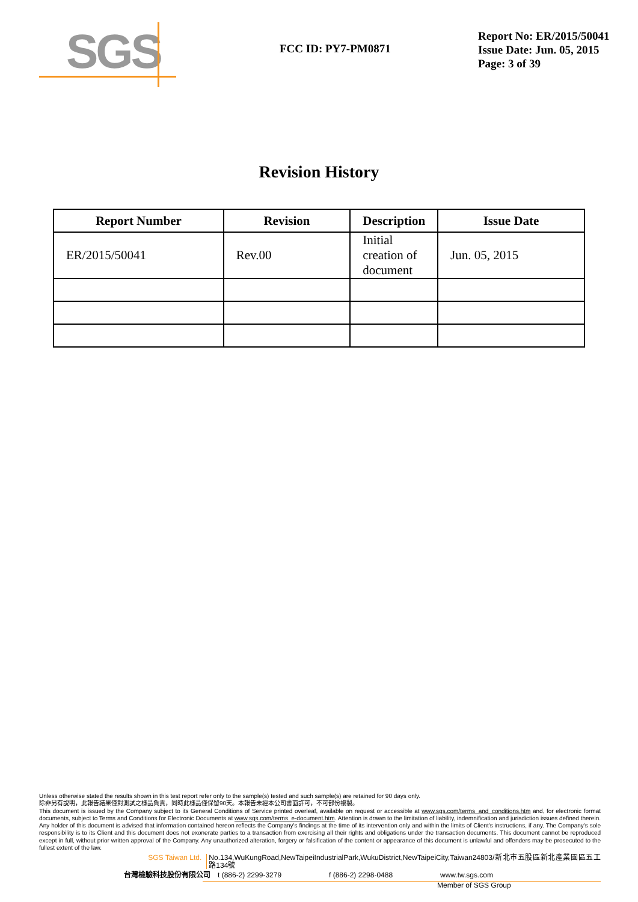SGS
FCC ID: PY7-PM0871
Report No: ER/2015/50041
Issue Date: Jun. 05, 2015
Page: 3 of 39
Revision History
| Report Number | Revision | Description | Issue Date |
| --- | --- | --- | --- |
| ER/2015/50041 | Rev.00 | Initial creation of document | Jun. 05, 2015 |
Unless otherwise stated the results shown in this test report refer only to the sample(s) tested and such sample(s) are retained for 90 days only.
除非另有說明，此報告結果僅對測試之樣品負責，同時此樣品僅保留90天。本報告未經本公司書面許可，不可部份複製。
This document is issued by the Company subject to its General Conditions of Service printed overleaf, available on request or accessible at www.sgs.com/terms_and_conditions.htm and, for electronic format documents, subject to Terms and Conditions for Electronic Documents at www.sgs.com/terms_e-document.htm. Attention is drawn to the limitation of liability, indemnification and jurisdiction issues defined therein. Any holder of this document is advised that information contained hereon reflects the Company's findings at the time of its intervention only and within the limits of Client's instructions, if any. The Company's sole responsibility is to its Client and this document does not exonerate parties to a transaction from exercising all their rights and obligations under the transaction documents. This document cannot be reproduced except in full, without prior written approval of the Company. Any unauthorized alteration, forgery or falsification of the content or appearance of this document is unlawful and offenders may be prosecuted to the fullest extent of the law.
SGS Taiwan Ltd. No.134,WuKungRoad,NewTaipeiIndustrialPark,WukuDistrict,NewTaipeiCity,Taiwan24803/新北市五股區新北產業園區五工路134號
台灣檢驗科技股份有限公司 t (886-2) 2299-3279 f (886-2) 2298-0488 www.tw.sgs.com
Member of SGS Group